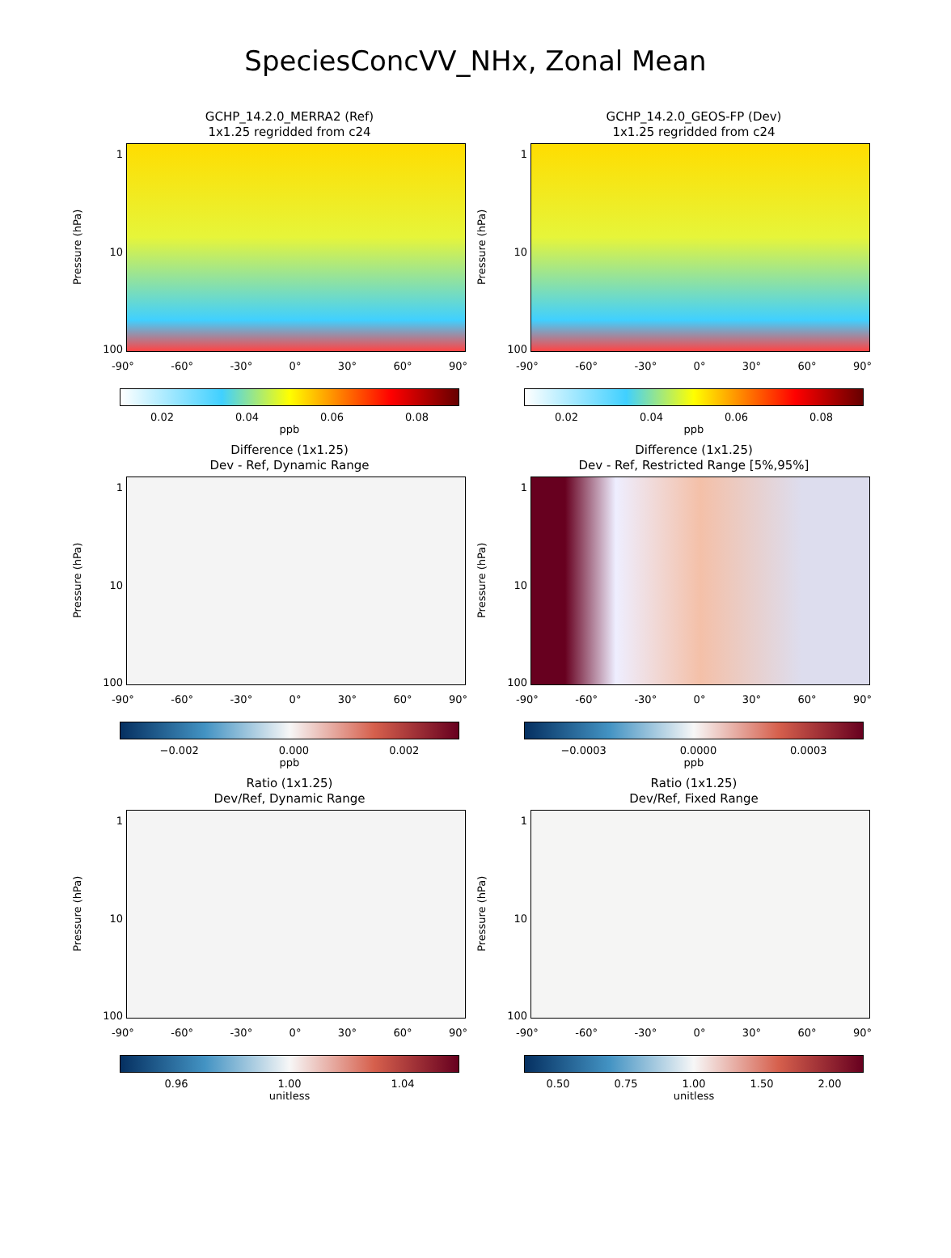SpeciesConcVV_NHx, Zonal Mean
GCHP_14.2.0_MERRA2 (Ref)
1x1.25 regridded from c24
Pressure (hPa)
1
10
100
-90° -60° -30° 0° 30° 60° 90°
0.02 0.04 0.06 0.08
ppb
GCHP_14.2.0_GEOS-FP (Dev)
1x1.25 regridded from c24
Pressure (hPa)
1
10
100
-90° -60° -30° 0° 30° 60° 90°
0.02 0.04 0.06 0.08
ppb
Difference (1x1.25)
Dev - Ref, Dynamic Range
Pressure (hPa)
1
10
100
-90° -60° -30° 0° 30° 60° 90°
−0.002 0.000 0.002
ppb
Difference (1x1.25)
Dev - Ref, Restricted Range [5%,95%]
Pressure (hPa)
1
10
100
-90° -60° -30° 0° 30° 60° 90°
−0.0003 0.0000 0.0003
ppb
Ratio (1x1.25)
Dev/Ref, Dynamic Range
Pressure (hPa)
1
10
100
-90° -60° -30° 0° 30° 60° 90°
0.96 1.00 1.04
unitless
Ratio (1x1.25)
Dev/Ref, Fixed Range
Pressure (hPa)
1
10
100
-90° -60° -30° 0° 30° 60° 90°
0.50 0.75 1.00 1.50 2.00
unitless